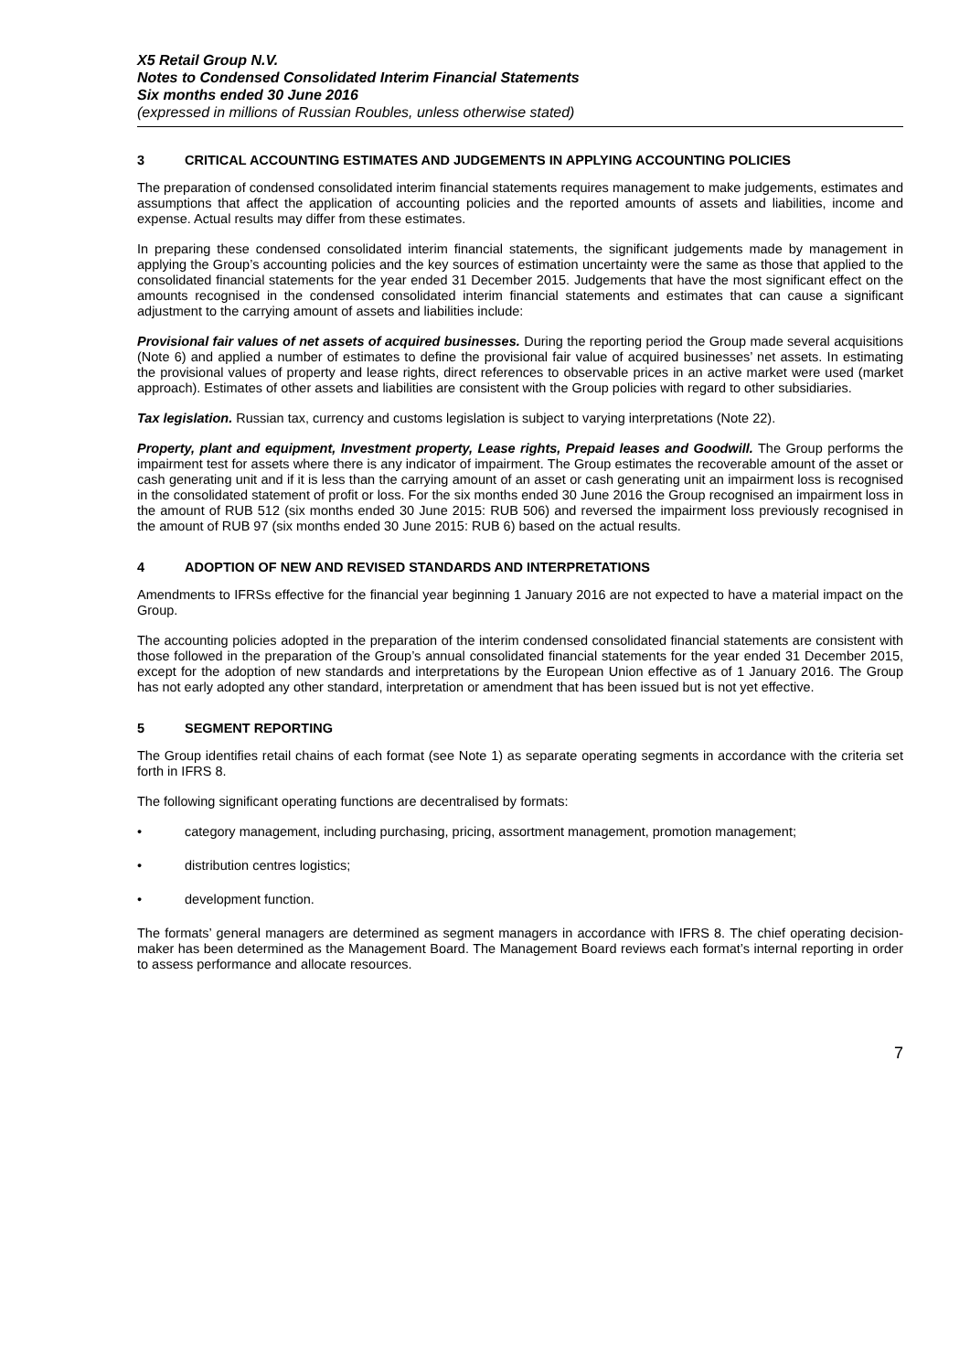X5 Retail Group N.V.
Notes to Condensed Consolidated Interim Financial Statements
Six months ended 30 June 2016
(expressed in millions of Russian Roubles, unless otherwise stated)
3 CRITICAL ACCOUNTING ESTIMATES AND JUDGEMENTS IN APPLYING ACCOUNTING POLICIES
The preparation of condensed consolidated interim financial statements requires management to make judgements, estimates and assumptions that affect the application of accounting policies and the reported amounts of assets and liabilities, income and expense. Actual results may differ from these estimates.
In preparing these condensed consolidated interim financial statements, the significant judgements made by management in applying the Group’s accounting policies and the key sources of estimation uncertainty were the same as those that applied to the consolidated financial statements for the year ended 31 December 2015. Judgements that have the most significant effect on the amounts recognised in the condensed consolidated interim financial statements and estimates that can cause a significant adjustment to the carrying amount of assets and liabilities include:
Provisional fair values of net assets of acquired businesses. During the reporting period the Group made several acquisitions (Note 6) and applied a number of estimates to define the provisional fair value of acquired businesses’ net assets. In estimating the provisional values of property and lease rights, direct references to observable prices in an active market were used (market approach). Estimates of other assets and liabilities are consistent with the Group policies with regard to other subsidiaries.
Tax legislation. Russian tax, currency and customs legislation is subject to varying interpretations (Note 22).
Property, plant and equipment, Investment property, Lease rights, Prepaid leases and Goodwill. The Group performs the impairment test for assets where there is any indicator of impairment. The Group estimates the recoverable amount of the asset or cash generating unit and if it is less than the carrying amount of an asset or cash generating unit an impairment loss is recognised in the consolidated statement of profit or loss. For the six months ended 30 June 2016 the Group recognised an impairment loss in the amount of RUB 512 (six months ended 30 June 2015: RUB 506) and reversed the impairment loss previously recognised in the amount of RUB 97 (six months ended 30 June 2015: RUB 6) based on the actual results.
4 ADOPTION OF NEW AND REVISED STANDARDS AND INTERPRETATIONS
Amendments to IFRSs effective for the financial year beginning 1 January 2016 are not expected to have a material impact on the Group.
The accounting policies adopted in the preparation of the interim condensed consolidated financial statements are consistent with those followed in the preparation of the Group’s annual consolidated financial statements for the year ended 31 December 2015, except for the adoption of new standards and interpretations by the European Union effective as of 1 January 2016. The Group has not early adopted any other standard, interpretation or amendment that has been issued but is not yet effective.
5 SEGMENT REPORTING
The Group identifies retail chains of each format (see Note 1) as separate operating segments in accordance with the criteria set forth in IFRS 8.
The following significant operating functions are decentralised by formats:
• category management, including purchasing, pricing, assortment management, promotion management;
• distribution centres logistics;
• development function.
The formats’ general managers are determined as segment managers in accordance with IFRS 8. The chief operating decision-maker has been determined as the Management Board. The Management Board reviews each format’s internal reporting in order to assess performance and allocate resources.
7